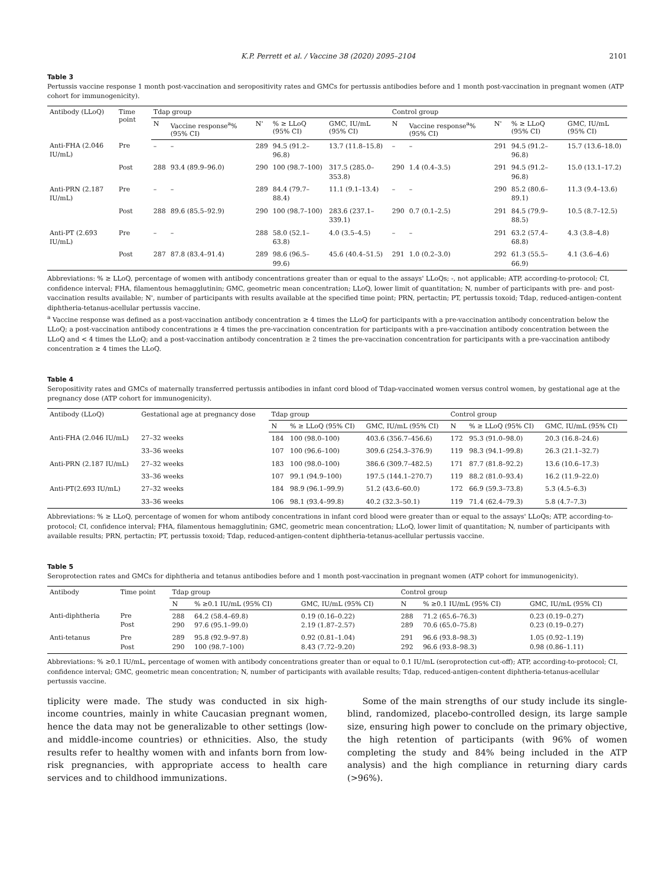K.P. Perrett et al. / Vaccine 38 (2020) 2095–2104 2101
Table 3
Pertussis vaccine response 1 month post-vaccination and seropositivity rates and GMCs for pertussis antibodies before and 1 month post-vaccination in pregnant women (ATP cohort for immunogenicity).
| Antibody (LLoQ) | Time point | Tdap group | | | | | Control group | | | | |
| --- | --- | --- | --- | --- | --- | --- | --- | --- | --- | --- | --- |
| | | N | Vaccine response<sup>a</sup>% (95% CI) | N' | % ≥ LLoQ (95% CI) | GMC, IU/mL (95% CI) | N | Vaccine response<sup>a</sup>% (95% CI) | N' | % ≥ LLoQ (95% CI) | GMC, IU/mL (95% CI) |
| Anti-FHA (2.046 IU/mL) | Pre | – | – | 289 | 94.5 (91.2–96.8) | 13.7 (11.8–15.8) | – | – | 291 | 94.5 (91.2–96.8) | 15.7 (13.6–18.0) |
| | Post | 288 | 93.4 (89.9–96.0) | 290 | 100 (98.7–100) | 317.5 (285.0–353.8) | 290 | 1.4 (0.4–3.5) | 291 | 94.5 (91.2–96.8) | 15.0 (13.1–17.2) |
| Anti-PRN (2.187 IU/mL) | Pre | – | – | 289 | 84.4 (79.7–88.4) | 11.1 (9.1–13.4) | – | – | 290 | 85.2 (80.6–89.1) | 11.3 (9.4–13.6) |
| | Post | 288 | 89.6 (85.5–92.9) | 290 | 100 (98.7–100) | 283.6 (237.1–339.1) | 290 | 0.7 (0.1–2.5) | 291 | 84.5 (79.9–88.5) | 10.5 (8.7–12.5) |
| Anti-PT (2.693 IU/mL) | Pre | – | – | 288 | 58.0 (52.1–63.8) | 4.0 (3.5–4.5) | – | – | 291 | 63.2 (57.4–68.8) | 4.3 (3.8–4.8) |
| | Post | 287 | 87.8 (83.4–91.4) | 289 | 98.6 (96.5–99.6) | 45.6 (40.4–51.5) | 291 | 1.0 (0.2–3.0) | 292 | 61.3 (55.5–66.9) | 4.1 (3.6–4.6) |
Abbreviations: % ≥ LLoQ, percentage of women with antibody concentrations greater than or equal to the assays' LLoQs; -, not applicable; ATP, according-to-protocol; CI, confidence interval; FHA, filamentous hemagglutinin; GMC, geometric mean concentration; LLoQ, lower limit of quantitation; N, number of participants with pre- and post-vaccination results available; N', number of participants with results available at the specified time point; PRN, pertactin; PT, pertussis toxoid; Tdap, reduced-antigen-content diphtheria-tetanus-acellular pertussis vaccine.
<sup>a</sup> Vaccine response was defined as a post-vaccination antibody concentration ≥ 4 times the LLoQ for participants with a pre-vaccination antibody concentration below the LLoQ; a post-vaccination antibody concentrations ≥ 4 times the pre-vaccination concentration for participants with a pre-vaccination antibody concentration between the LLoQ and < 4 times the LLoQ; and a post-vaccination antibody concentration ≥ 2 times the pre-vaccination concentration for participants with a pre-vaccination antibody concentration ≥ 4 times the LLoQ.
Table 4
Seropositivity rates and GMCs of maternally transferred pertussis antibodies in infant cord blood of Tdap-vaccinated women versus control women, by gestational age at the pregnancy dose (ATP cohort for immunogenicity).
| Antibody (LLoQ) | Gestational age at pregnancy dose | Tdap group | | | Control group | | |
| --- | --- | --- | --- | --- | --- | --- | --- |
| | | N | % ≥ LLoQ (95% CI) | GMC, IU/mL (95% CI) | N | % ≥ LLoQ (95% CI) | GMC, IU/mL (95% CI) |
| Anti-FHA (2.046 IU/mL) | 27–32 weeks | 184 | 100 (98.0–100) | 403.6 (356.7–456.6) | 172 | 95.3 (91.0–98.0) | 20.3 (16.8–24.6) |
| | 33–36 weeks | 107 | 100 (96.6–100) | 309.6 (254.3–376.9) | 119 | 98.3 (94.1–99.8) | 26.3 (21.1–32.7) |
| Anti-PRN (2.187 IU/mL) | 27–32 weeks | 183 | 100 (98.0–100) | 386.6 (309.7–482.5) | 171 | 87.7 (81.8–92.2) | 13.6 (10.6–17.3) |
| | 33–36 weeks | 107 | 99.1 (94.9–100) | 197.5 (144.1–270.7) | 119 | 88.2 (81.0–93.4) | 16.2 (11.9–22.0) |
| Anti-PT(2.693 IU/mL) | 27–32 weeks | 184 | 98.9 (96.1–99.9) | 51.2 (43.6–60.0) | 172 | 66.9 (59.3–73.8) | 5.3 (4.5–6.3) |
| | 33–36 weeks | 106 | 98.1 (93.4–99.8) | 40.2 (32.3–50.1) | 119 | 71.4 (62.4–79.3) | 5.8 (4.7–7.3) |
Abbreviations: % ≥ LLoQ, percentage of women for whom antibody concentrations in infant cord blood were greater than or equal to the assays' LLoQs; ATP, according-to-protocol; CI, confidence interval; FHA, filamentous hemagglutinin; GMC, geometric mean concentration; LLoQ, lower limit of quantitation; N, number of participants with available results; PRN, pertactin; PT, pertussis toxoid; Tdap, reduced-antigen-content diphtheria-tetanus-acellular pertussis vaccine.
Table 5
Seroprotection rates and GMCs for diphtheria and tetanus antibodies before and 1 month post-vaccination in pregnant women (ATP cohort for immunogenicity).
| Antibody | Time point | Tdap group | | | Control group | | |
| --- | --- | --- | --- | --- | --- | --- | --- |
| | | N | % ≥0.1 IU/mL (95% CI) | GMC, IU/mL (95% CI) | N | % ≥0.1 IU/mL (95% CI) | GMC, IU/mL (95% CI) |
| Anti-diphtheria | Pre Post | 288 290 | 64.2 (58.4–69.8) 97.6 (95.1–99.0) | 0.19 (0.16–0.22) 2.19 (1.87–2.57) | 288 289 | 71.2 (65.6–76.3) 70.6 (65.0–75.8) | 0.23 (0.19–0.27) 0.23 (0.19–0.27) |
| Anti-tetanus | Pre Post | 289 290 | 95.8 (92.9–97.8) 100 (98.7–100) | 0.92 (0.81–1.04) 8.43 (7.72–9.20) | 291 292 | 96.6 (93.8–98.3) 96.6 (93.8–98.3) | 1.05 (0.92–1.19) 0.98 (0.86–1.11) |
Abbreviations: % ≥0.1 IU/mL, percentage of women with antibody concentrations greater than or equal to 0.1 IU/mL (seroprotection cut-off); ATP, according-to-protocol; CI, confidence interval; GMC, geometric mean concentration; N, number of participants with available results; Tdap, reduced-antigen-content diphtheria-tetanus-acellular pertussis vaccine.
tiplicity were made. The study was conducted in six high-income countries, mainly in white Caucasian pregnant women, hence the data may not be generalizable to other settings (low- and middle-income countries) or ethnicities. Also, the study results refer to healthy women with and infants born from low-risk pregnancies, with appropriate access to health care services and to childhood immunizations.
Some of the main strengths of our study include its single-blind, randomized, placebo-controlled design, its large sample size, ensuring high power to conclude on the primary objective, the high retention of participants (with 96% of women completing the study and 84% being included in the ATP analysis) and the high compliance in returning diary cards (>96%).